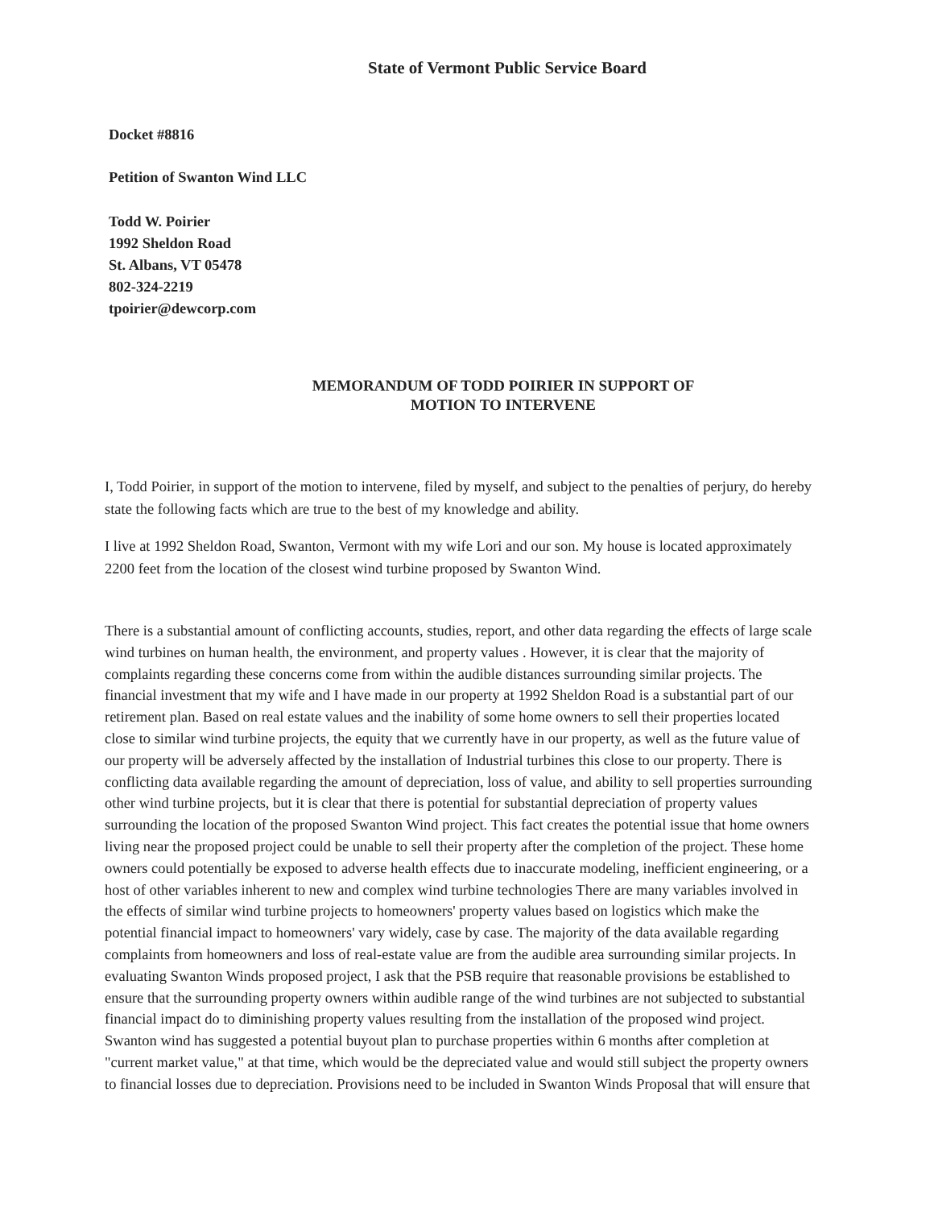State of Vermont Public Service Board
Docket #8816
Petition of Swanton Wind LLC
Todd W. Poirier
1992 Sheldon Road
St. Albans, VT 05478
802-324-2219
tpoirier@dewcorp.com
MEMORANDUM OF TODD POIRIER IN SUPPORT OF
MOTION TO INTERVENE
I, Todd Poirier, in support of the motion to intervene, filed by myself, and subject to the penalties of perjury, do hereby state the following facts which are true to the best of my knowledge and ability.
I live at 1992 Sheldon Road, Swanton, Vermont with my wife Lori and our son. My house is located approximately 2200 feet from the location of the closest wind turbine proposed by Swanton Wind.
There is a substantial amount of conflicting accounts, studies, report, and other data regarding the effects of large scale wind turbines on human health, the environment, and property values . However, it is clear that the majority of complaints regarding these concerns come from within the audible distances surrounding similar projects. The financial investment that my wife and I have made in our property at 1992 Sheldon Road is a substantial part of our retirement plan. Based on real estate values and the inability of some home owners to sell their properties located close to similar wind turbine projects, the equity that we currently have in our property, as well as the future value of our property will be adversely affected by the installation of Industrial turbines this close to our property. There is conflicting data available regarding the amount of depreciation, loss of value, and ability to sell properties surrounding other wind turbine projects, but it is clear that there is potential for substantial depreciation of property values surrounding the location of the proposed Swanton Wind project. This fact creates the potential issue that home owners living near the proposed project could be unable to sell their property after the completion of the project. These home owners could potentially be exposed to adverse health effects due to inaccurate modeling, inefficient engineering, or a host of other variables inherent to new and complex wind turbine technologies There are many variables involved in the effects of similar wind turbine projects to homeowners' property values based on logistics which make the potential financial impact to homeowners' vary widely, case by case. The majority of the data available regarding complaints from homeowners and loss of real-estate value are from the audible area surrounding similar projects. In evaluating Swanton Winds proposed project, I ask that the PSB require that reasonable provisions be established to ensure that the surrounding property owners within audible range of the wind turbines are not subjected to substantial financial impact do to diminishing property values resulting from the installation of the proposed wind project. Swanton wind has suggested a potential buyout plan to purchase properties within 6 months after completion at "current market value," at that time, which would be the depreciated value and would still subject the property owners to financial losses due to depreciation. Provisions need to be included in Swanton Winds Proposal that will ensure that